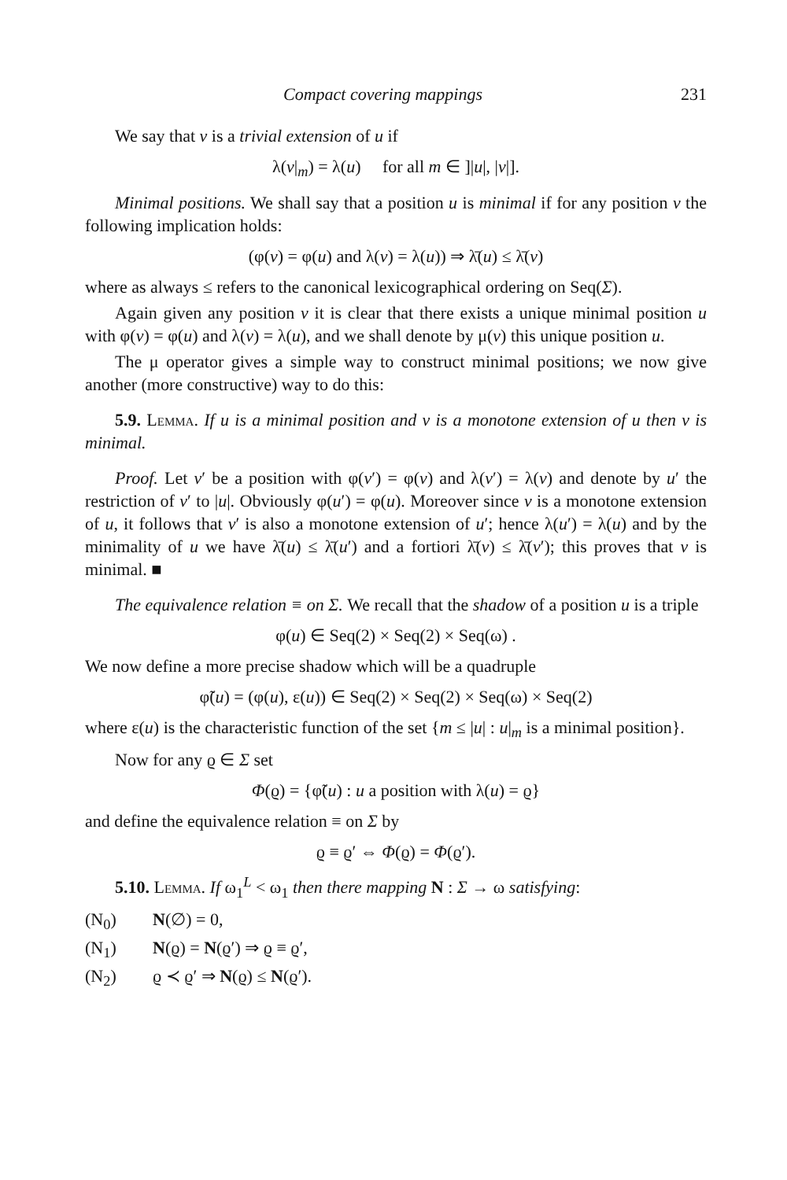Compact covering mappings 231
We say that v is a trivial extension of u if
λ(v|<sub>m</sub>) = λ(u) for all m ∈ ]|u|, |v|].
Minimal positions. We shall say that a position u is minimal if for any position v the following implication holds:
(φ(v) = φ(u) and λ(v) = λ(u)) ⇒ λ̄(u) ≤ λ̄(v)
where as always ≤ refers to the canonical lexicographical ordering on Seq(Σ).
Again given any position v it is clear that there exists a unique minimal position u with φ(v) = φ(u) and λ(v) = λ(u), and we shall denote by μ(v) this unique position u.
The μ operator gives a simple way to construct minimal positions; we now give another (more constructive) way to do this:
5.9. Lemma. If u is a minimal position and v is a monotone extension of u then v is minimal.
Proof. Let v′ be a position with φ(v′) = φ(v) and λ(v′) = λ(v) and denote by u′ the restriction of v′ to |u|. Obviously φ(u′) = φ(u). Moreover since v is a monotone extension of u, it follows that v′ is also a monotone extension of u′; hence λ(u′) = λ(u) and by the minimality of u we have λ̄(u) ≤ λ̄(u′) and a fortiori λ̄(v) ≤ λ̄(v′); this proves that v is minimal. ■
The equivalence relation ≡ on Σ. We recall that the shadow of a position u is a triple
φ(u) ∈ Seq(2) × Seq(2) × Seq(ω) .
We now define a more precise shadow which will be a quadruple
φ̃(u) = (φ(u), ε(u)) ∈ Seq(2) × Seq(2) × Seq(ω) × Seq(2)
where ε(u) is the characteristic function of the set {m ≤ |u| : u|<sub>m</sub> is a minimal position}.
Now for any ϱ ∈ Σ set
Φ(ϱ) = {φ̃(u) : u a position with λ(u) = ϱ}
and define the equivalence relation ≡ on Σ by
ϱ ≡ ϱ′ ⇔ Φ(ϱ) = Φ(ϱ′).
5.10. Lemma. If ω<sub>1</sub><sup>L</sup> < ω<sub>1</sub> then there mapping N : Σ → ω satisfying:
(N<sub>0</sub>) N(∅) = 0,
(N<sub>1</sub>) N(ϱ) = N(ϱ′) ⇒ ϱ ≡ ϱ′,
(N<sub>2</sub>) ϱ ≺ ϱ′ ⇒ N(ϱ) ≤ N(ϱ′).